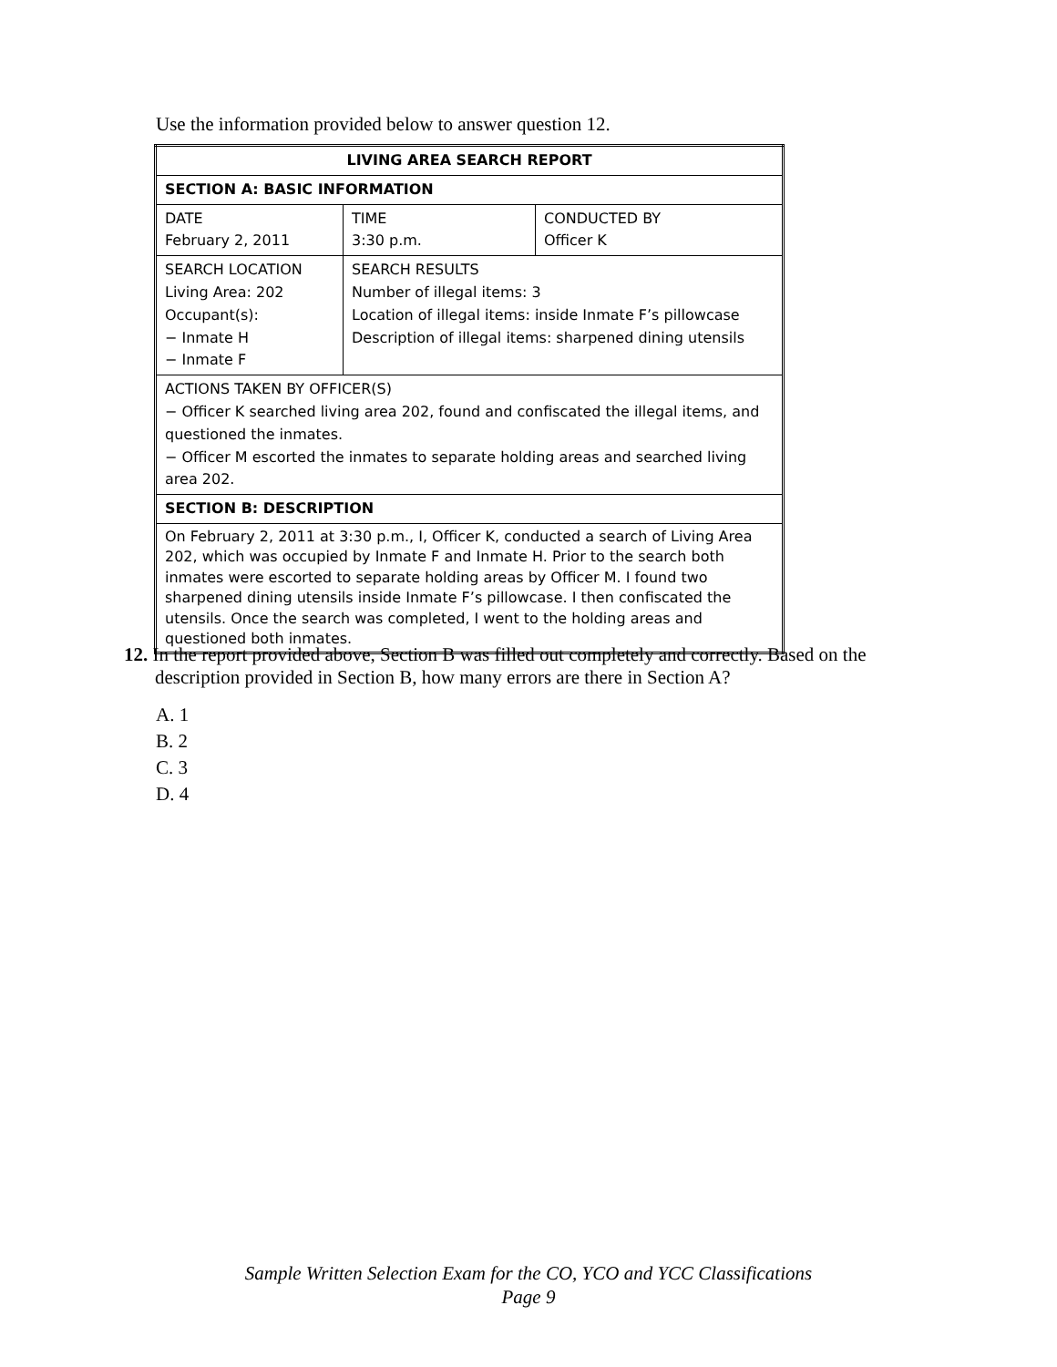Use the information provided below to answer question 12.
| LIVING AREA SEARCH REPORT | | |
| SECTION A: BASIC INFORMATION | | |
| DATE February 2, 2011 | TIME 3:30 p.m. | CONDUCTED BY Officer K |
| SEARCH LOCATION Living Area: 202 Occupant(s): − Inmate H − Inmate F | SEARCH RESULTS Number of illegal items: 3 Location of illegal items: inside Inmate F’s pillowcase Description of illegal items: sharpened dining utensils | |
| ACTIONS TAKEN BY OFFICER(S) − Officer K searched living area 202, found and confiscated the illegal items, and questioned the inmates. − Officer M escorted the inmates to separate holding areas and searched living area 202. | | |
| SECTION B: DESCRIPTION | | |
| On February 2, 2011 at 3:30 p.m., I, Officer K, conducted a search of Living Area 202, which was occupied by Inmate F and Inmate H. Prior to the search both inmates were escorted to separate holding areas by Officer M. I found two sharpened dining utensils inside Inmate F’s pillowcase. I then confiscated the utensils. Once the search was completed, I went to the holding areas and questioned both inmates. | | |
12. In the report provided above, Section B was filled out completely and correctly. Based on the description provided in Section B, how many errors are there in Section A?
A. 1
B. 2
C. 3
D. 4
Sample Written Selection Exam for the CO, YCO and YCC Classifications
Page 9